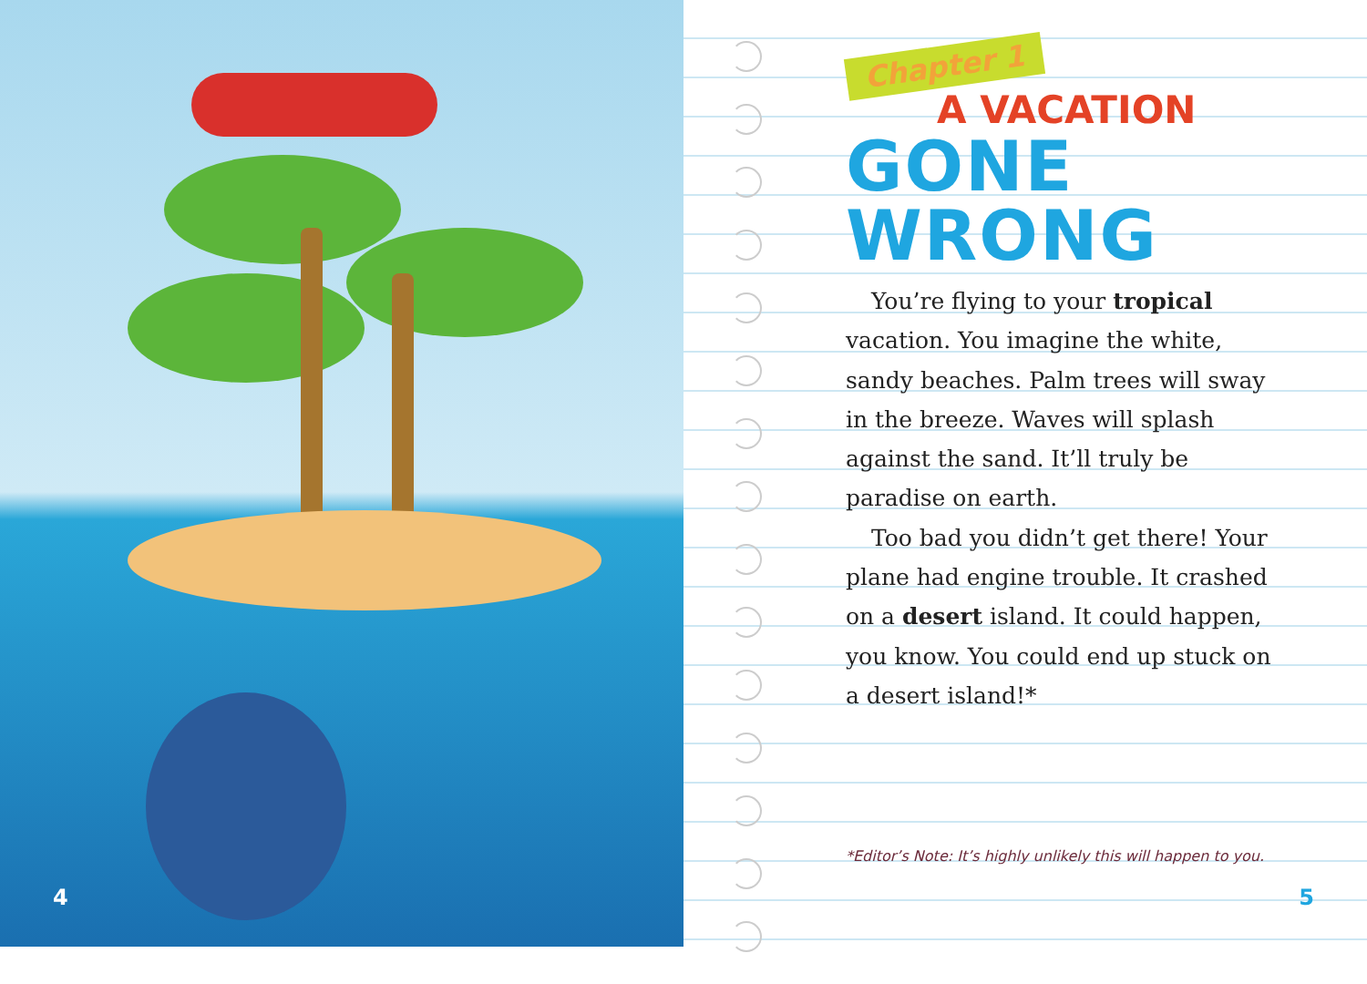4
Chapter 1
A VACATION
GONE WRONG
You’re flying to your tropical vacation. You imagine the white, sandy beaches. Palm trees will sway in the breeze. Waves will splash against the sand. It’ll truly be paradise on earth.
Too bad you didn’t get there! Your plane had engine trouble. It crashed on a desert island. It could happen, you know. You could end up stuck on a desert island!*
*Editor’s Note: It’s highly unlikely this will happen to you.
5